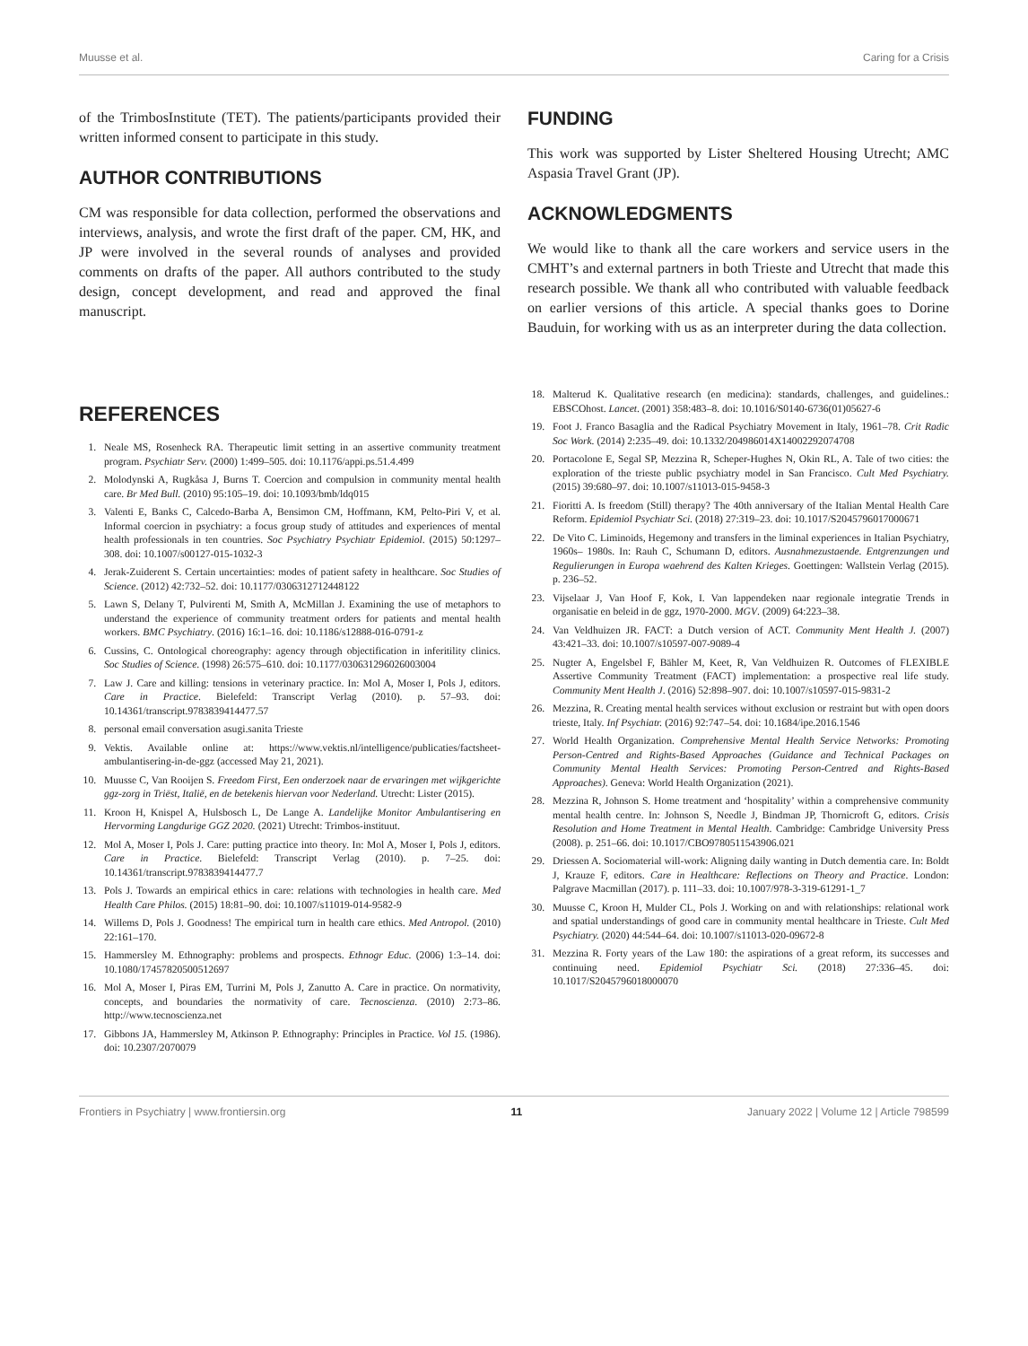Muusse et al. Caring for a Crisis
of the TrimbosInstitute (TET). The patients/participants provided their written informed consent to participate in this study.
AUTHOR CONTRIBUTIONS
CM was responsible for data collection, performed the observations and interviews, analysis, and wrote the first draft of the paper. CM, HK, and JP were involved in the several rounds of analyses and provided comments on drafts of the paper. All authors contributed to the study design, concept development, and read and approved the final manuscript.
FUNDING
This work was supported by Lister Sheltered Housing Utrecht; AMC Aspasia Travel Grant (JP).
ACKNOWLEDGMENTS
We would like to thank all the care workers and service users in the CMHT’s and external partners in both Trieste and Utrecht that made this research possible. We thank all who contributed with valuable feedback on earlier versions of this article. A special thanks goes to Dorine Bauduin, for working with us as an interpreter during the data collection.
REFERENCES
1. Neale MS, Rosenheck RA. Therapeutic limit setting in an assertive community treatment program. Psychiatr Serv. (2000) 1:499–505. doi: 10.1176/appi.ps.51.4.499
2. Molodynski A, Rugkåsa J, Burns T. Coercion and compulsion in community mental health care. Br Med Bull. (2010) 95:105–19. doi: 10.1093/bmb/ldq015
3. Valenti E, Banks C, Calcedo-Barba A, Bensimon CM, Hoffmann, KM, Pelto-Piri V, et al. Informal coercion in psychiatry: a focus group study of attitudes and experiences of mental health professionals in ten countries. Soc Psychiatry Psychiatr Epidemiol. (2015) 50:1297–308. doi: 10.1007/s00127-015-1032-3
4. Jerak-Zuiderent S. Certain uncertainties: modes of patient safety in healthcare. Soc Studies of Science. (2012) 42:732–52. doi: 10.1177/0306312712448122
5. Lawn S, Delany T, Pulvirenti M, Smith A, McMillan J. Examining the use of metaphors to understand the experience of community treatment orders for patients and mental health workers. BMC Psychiatry. (2016) 16:1–16. doi: 10.1186/s12888-016-0791-z
6. Cussins, C. Ontological choreography: agency through objectification in inferitility clinics. Soc Studies of Science. (1998) 26:575–610. doi: 10.1177/030631296026003004
7. Law J. Care and killing: tensions in veterinary practice. In: Mol A, Moser I, Pols J, editors. Care in Practice. Bielefeld: Transcript Verlag (2010). p. 57–93. doi: 10.14361/transcript.9783839414477.57
8. personal email conversation asugi.sanita Trieste
9. Vektis. Available online at: https://www.vektis.nl/intelligence/publicaties/factsheet-ambulantisering-in-de-ggz (accessed May 21, 2021).
10. Muusse C, Van Rooijen S. Freedom First, Een onderzoek naar de ervaringen met wijkgerichte ggz-zorg in Triëst, Italië, en de betekenis hiervan voor Nederland. Utrecht: Lister (2015).
11. Kroon H, Knispel A, Hulsbosch L, De Lange A. Landelijke Monitor Ambulantisering en Hervorming Langdurige GGZ 2020. (2021) Utrecht: Trimbos-instituut.
12. Mol A, Moser I, Pols J. Care: putting practice into theory. In: Mol A, Moser I, Pols J, editors. Care in Practice. Bielefeld: Transcript Verlag (2010). p. 7–25. doi: 10.14361/transcript.9783839414477.7
13. Pols J. Towards an empirical ethics in care: relations with technologies in health care. Med Health Care Philos. (2015) 18:81–90. doi: 10.1007/s11019-014-9582-9
14. Willems D, Pols J. Goodness! The empirical turn in health care ethics. Med Antropol. (2010) 22:161–170.
15. Hammersley M. Ethnography: problems and prospects. Ethnogr Educ. (2006) 1:3–14. doi: 10.1080/17457820500512697
16. Mol A, Moser I, Piras EM, Turrini M, Pols J, Zanutto A. Care in practice. On normativity, concepts, and boundaries the normativity of care. Tecnoscienza. (2010) 2:73–86. http://www.tecnoscienza.net
17. Gibbons JA, Hammersley M, Atkinson P. Ethnography: Principles in Practice. Vol 15. (1986). doi: 10.2307/2070079
18. Malterud K. Qualitative research (en medicina): standards, challenges, and guidelines.: EBSCOhost. Lancet. (2001) 358:483–8. doi: 10.1016/S0140-6736(01)05627-6
19. Foot J. Franco Basaglia and the Radical Psychiatry Movement in Italy, 1961–78. Crit Radic Soc Work. (2014) 2:235–49. doi: 10.1332/204986014X14002292074708
20. Portacolone E, Segal SP, Mezzina R, Scheper-Hughes N, Okin RL, A. Tale of two cities: the exploration of the trieste public psychiatry model in San Francisco. Cult Med Psychiatry. (2015) 39:680–97. doi: 10.1007/s11013-015-9458-3
21. Fioritti A. Is freedom (Still) therapy? The 40th anniversary of the Italian Mental Health Care Reform. Epidemiol Psychiatr Sci. (2018) 27:319–23. doi: 10.1017/S2045796017000671
22. De Vito C. Liminoids, Hegemony and transfers in the liminal experiences in Italian Psychiatry, 1960s– 1980s. In: Rauh C, Schumann D, editors. Ausnahmezustaende. Entgrenzungen und Regulierungen in Europa waehrend des Kalten Krieges. Goettingen: Wallstein Verlag (2015). p. 236–52.
23. Vijselaar J, Van Hoof F, Kok, I. Van lappendeken naar regionale integratie Trends in organisatie en beleid in de ggz, 1970-2000. MGV. (2009) 64:223–38.
24. Van Veldhuizen JR. FACT: a Dutch version of ACT. Community Ment Health J. (2007) 43:421–33. doi: 10.1007/s10597-007-9089-4
25. Nugter A, Engelsbel F, Bähler M, Keet, R, Van Veldhuizen R. Outcomes of FLEXIBLE Assertive Community Treatment (FACT) implementation: a prospective real life study. Community Ment Health J. (2016) 52:898–907. doi: 10.1007/s10597-015-9831-2
26. Mezzina, R. Creating mental health services without exclusion or restraint but with open doors trieste, Italy. Inf Psychiatr. (2016) 92:747–54. doi: 10.1684/ipe.2016.1546
27. World Health Organization. Comprehensive Mental Health Service Networks: Promoting Person-Centred and Rights-Based Approaches (Guidance and Technical Packages on Community Mental Health Services: Promoting Person-Centred and Rights-Based Approaches). Geneva: World Health Organization (2021).
28. Mezzina R, Johnson S. Home treatment and ‘hospitality’ within a comprehensive community mental health centre. In: Johnson S, Needle J, Bindman JP, Thornicroft G, editors. Crisis Resolution and Home Treatment in Mental Health. Cambridge: Cambridge University Press (2008). p. 251–66. doi: 10.1017/CBO9780511543906.021
29. Driessen A. Sociomaterial will-work: Aligning daily wanting in Dutch dementia care. In: Boldt J, Krauze F, editors. Care in Healthcare: Reflections on Theory and Practice. London: Palgrave Macmillan (2017). p. 111–33. doi: 10.1007/978-3-319-61291-1_7
30. Muusse C, Kroon H, Mulder CL, Pols J. Working on and with relationships: relational work and spatial understandings of good care in community mental healthcare in Trieste. Cult Med Psychiatry. (2020) 44:544–64. doi: 10.1007/s11013-020-09672-8
31. Mezzina R. Forty years of the Law 180: the aspirations of a great reform, its successes and continuing need. Epidemiol Psychiatr Sci. (2018) 27:336–45. doi: 10.1017/S2045796018000070
Frontiers in Psychiatry | www.frontiersin.org 11 January 2022 | Volume 12 | Article 798599